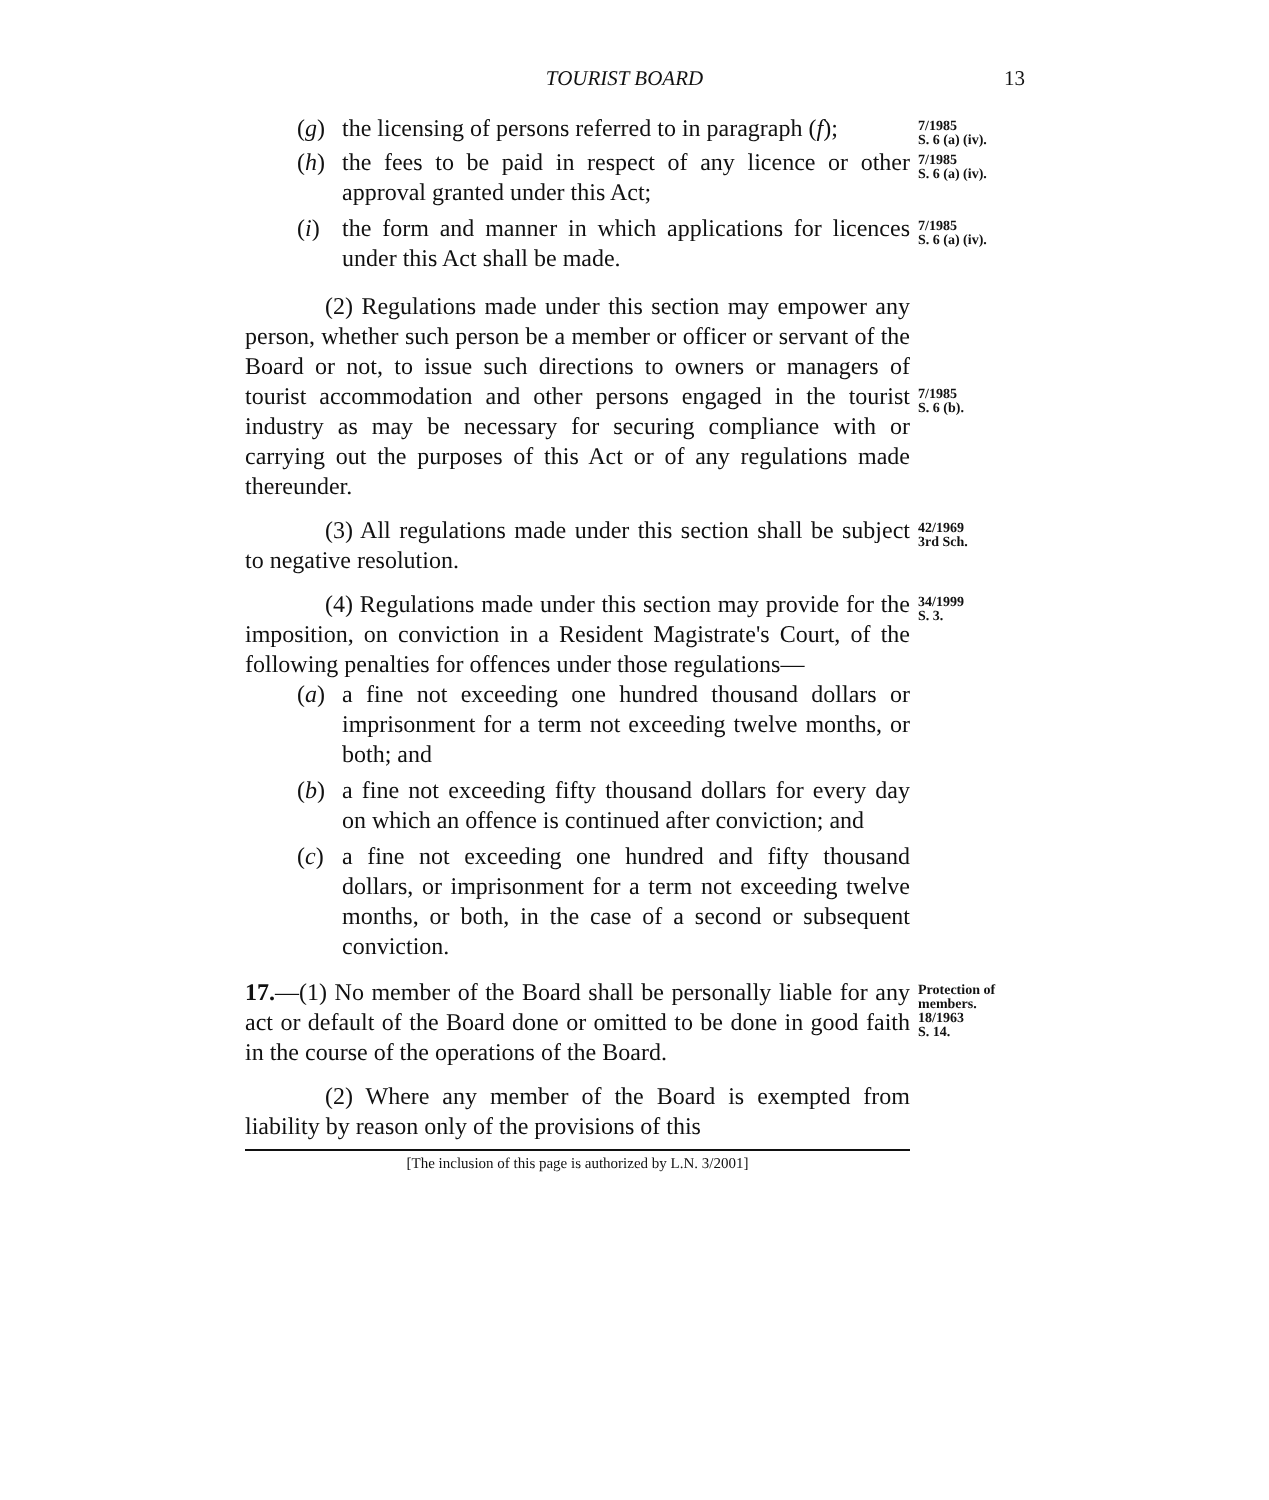TOURIST BOARD 13
(g) the licensing of persons referred to in paragraph (f);
7/1985
S. 6 (a) (iv).
(h) the fees to be paid in respect of any licence or other approval granted under this Act;
7/1985
S. 6 (a) (iv).
(i) the form and manner in which applications for licences under this Act shall be made.
7/1985
S. 6 (a) (iv).
(2) Regulations made under this section may empower any person, whether such person be a member or officer or servant of the Board or not, to issue such directions to owners or managers of tourist accommodation and other persons engaged in the tourist industry as may be necessary for securing compliance with or carrying out the purposes of this Act or of any regulations made thereunder.
7/1985
S. 6 (b).
(3) All regulations made under this section shall be subject to negative resolution.
42/1969
3rd Sch.
(4) Regulations made under this section may provide for the imposition, on conviction in a Resident Magistrate's Court, of the following penalties for offences under those regulations—
(a) a fine not exceeding one hundred thousand dollars or imprisonment for a term not exceeding twelve months, or both; and
(b) a fine not exceeding fifty thousand dollars for every day on which an offence is continued after conviction; and
(c) a fine not exceeding one hundred and fifty thousand dollars, or imprisonment for a term not exceeding twelve months, or both, in the case of a second or subsequent conviction.
34/1999
S. 3.
17.—(1) No member of the Board shall be personally liable for any act or default of the Board done or omitted to be done in good faith in the course of the operations of the Board.
Protection of members.
18/1963
S. 14.
(2) Where any member of the Board is exempted from liability by reason only of the provisions of this
[The inclusion of this page is authorized by L.N. 3/2001]